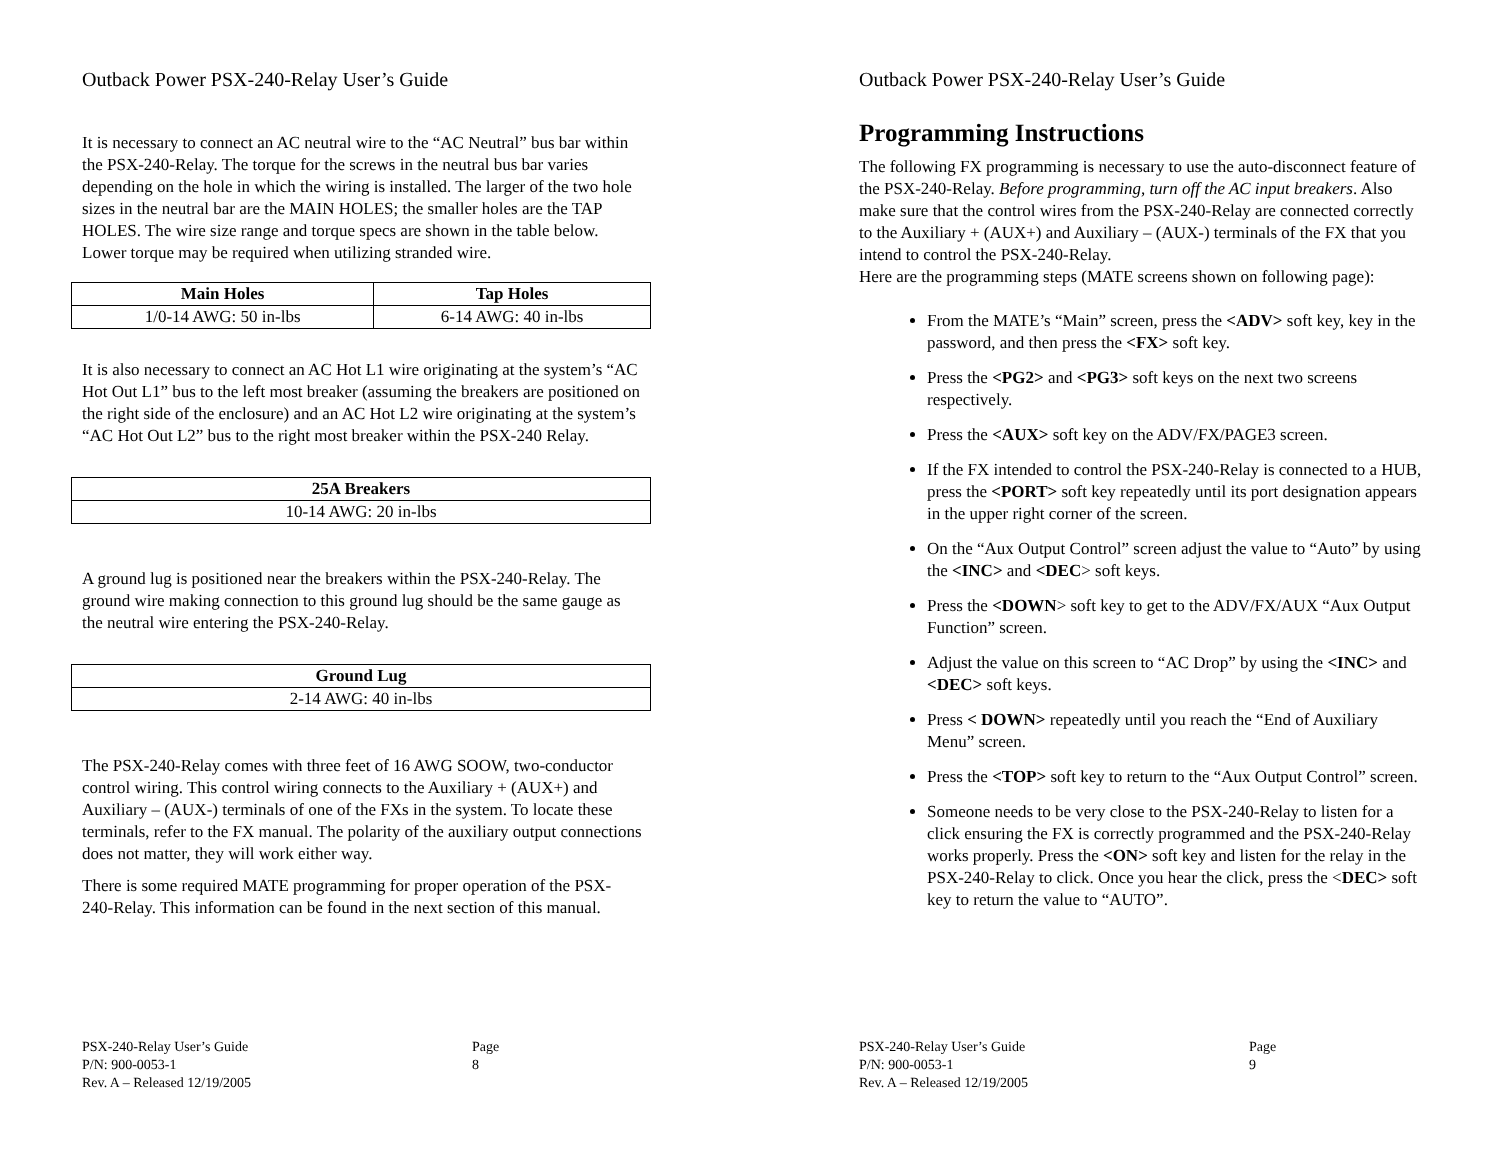Outback Power PSX-240-Relay User’s Guide
It is necessary to connect an AC neutral wire to the “AC Neutral” bus bar within the PSX-240-Relay. The torque for the screws in the neutral bus bar varies depending on the hole in which the wiring is installed. The larger of the two hole sizes in the neutral bar are the MAIN HOLES; the smaller holes are the TAP HOLES. The wire size range and torque specs are shown in the table below. Lower torque may be required when utilizing stranded wire.
| Main Holes | Tap Holes |
| --- | --- |
| 1/0-14 AWG: 50 in-lbs | 6-14 AWG: 40 in-lbs |
It is also necessary to connect an AC Hot L1 wire originating at the system’s “AC Hot Out L1” bus to the left most breaker (assuming the breakers are positioned on the right side of the enclosure) and an AC Hot L2 wire originating at the system’s “AC Hot Out L2” bus to the right most breaker within the PSX-240 Relay.
| 25A Breakers |
| --- |
| 10-14 AWG: 20 in-lbs |
A ground lug is positioned near the breakers within the PSX-240-Relay. The ground wire making connection to this ground lug should be the same gauge as the neutral wire entering the PSX-240-Relay.
| Ground Lug |
| --- |
| 2-14 AWG: 40 in-lbs |
The PSX-240-Relay comes with three feet of 16 AWG SOOW, two-conductor control wiring. This control wiring connects to the Auxiliary + (AUX+) and Auxiliary – (AUX-) terminals of one of the FXs in the system. To locate these terminals, refer to the FX manual. The polarity of the auxiliary output connections does not matter, they will work either way.
There is some required MATE programming for proper operation of the PSX-240-Relay. This information can be found in the next section of this manual.
PSX-240-Relay User’s Guide
P/N: 900-0053-1
Rev. A – Released 12/19/2005
Page 8
Outback Power PSX-240-Relay User’s Guide
Programming Instructions
The following FX programming is necessary to use the auto-disconnect feature of the PSX-240-Relay. Before programming, turn off the AC input breakers. Also make sure that the control wires from the PSX-240-Relay are connected correctly to the Auxiliary + (AUX+) and Auxiliary – (AUX-) terminals of the FX that you intend to control the PSX-240-Relay.
Here are the programming steps (MATE screens shown on following page):
From the MATE’s “Main” screen, press the <ADV> soft key, key in the password, and then press the <FX> soft key.
Press the <PG2> and <PG3> soft keys on the next two screens respectively.
Press the <AUX> soft key on the ADV/FX/PAGE3 screen.
If the FX intended to control the PSX-240-Relay is connected to a HUB, press the <PORT> soft key repeatedly until its port designation appears in the upper right corner of the screen.
On the “Aux Output Control” screen adjust the value to “Auto” by using the <INC> and <DEC> soft keys.
Press the <DOWN> soft key to get to the ADV/FX/AUX “Aux Output Function” screen.
Adjust the value on this screen to “AC Drop” by using the <INC> and <DEC> soft keys.
Press < DOWN> repeatedly until you reach the “End of Auxiliary Menu” screen.
Press the <TOP> soft key to return to the “Aux Output Control” screen.
Someone needs to be very close to the PSX-240-Relay to listen for a click ensuring the FX is correctly programmed and the PSX-240-Relay works properly. Press the <ON> soft key and listen for the relay in the PSX-240-Relay to click. Once you hear the click, press the <DEC> soft key to return the value to “AUTO”.
PSX-240-Relay User’s Guide
P/N: 900-0053-1
Rev. A – Released 12/19/2005
Page 9